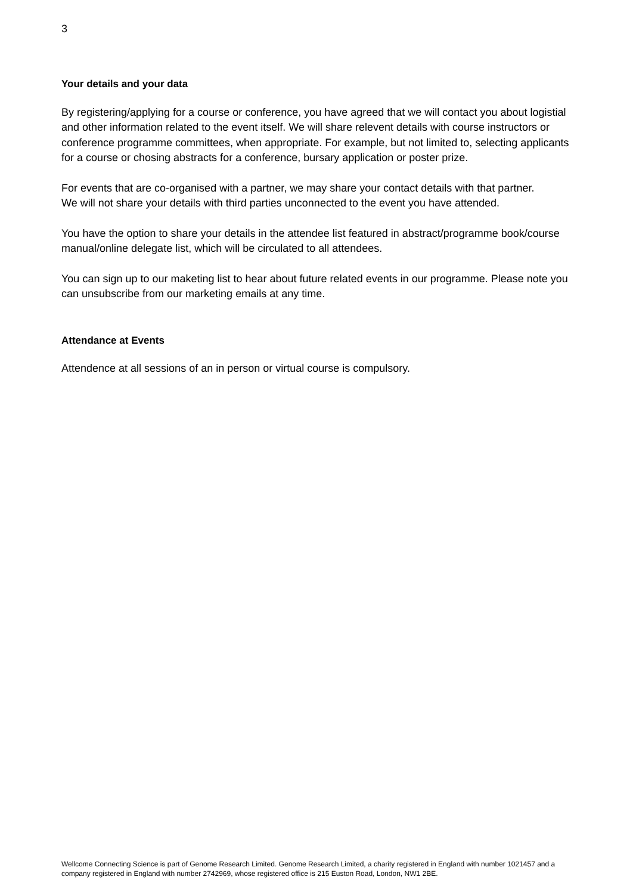3
Your details and your data
By registering/applying for a course or conference, you have agreed that we will contact you about logistial and other information related to the event itself. We will share relevent details with course instructors or conference programme committees, when appropriate. For example, but not limited to, selecting applicants for a course or chosing abstracts for a conference, bursary application or poster prize.
For events that are co-organised with a partner, we may share your contact details with that partner.
We will not share your details with third parties unconnected to the event you have attended.
You have the option to share your details in the attendee list featured in abstract/programme book/course manual/online delegate list, which will be circulated to all attendees.
You can sign up to our maketing list to hear about future related events in our programme. Please note you can unsubscribe from our marketing emails at any time.
Attendance at Events
Attendence at all sessions of an in person or virtual course is compulsory.
Wellcome Connecting Science is part of Genome Research Limited. Genome Research Limited, a charity registered in England with number 1021457 and a company registered in England with number 2742969, whose registered office is 215 Euston Road, London, NW1 2BE.